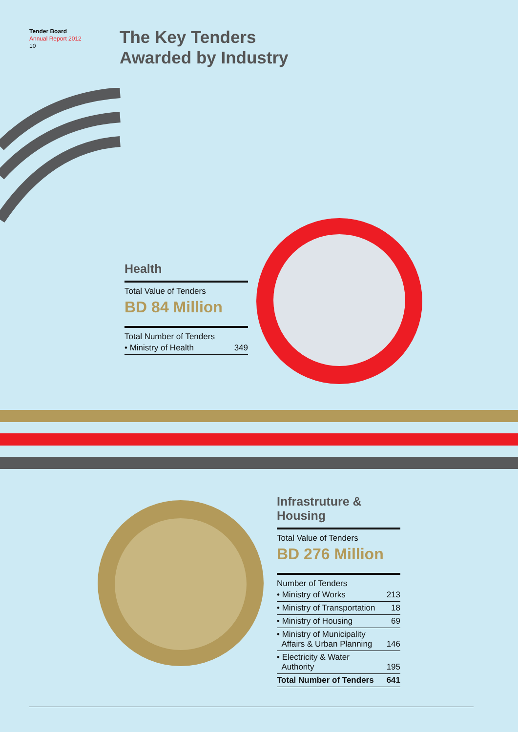Tender Board
Annual Report 2012
10
The Key Tenders
Awarded by Industry
Health
Total Value of Tenders
BD 84 Million
Total Number of Tenders
| • Ministry of Health | 349 |
Infrastruture &
Housing
Total Value of Tenders
BD 276 Million
Number of Tenders
| • Ministry of Works | 213 |
| • Ministry of Transportation | 18 |
| • Ministry of Housing | 69 |
| • Ministry of Municipality Affairs & Urban Planning | 146 |
| • Electricity & Water Authority | 195 |
| Total Number of Tenders | 641 |